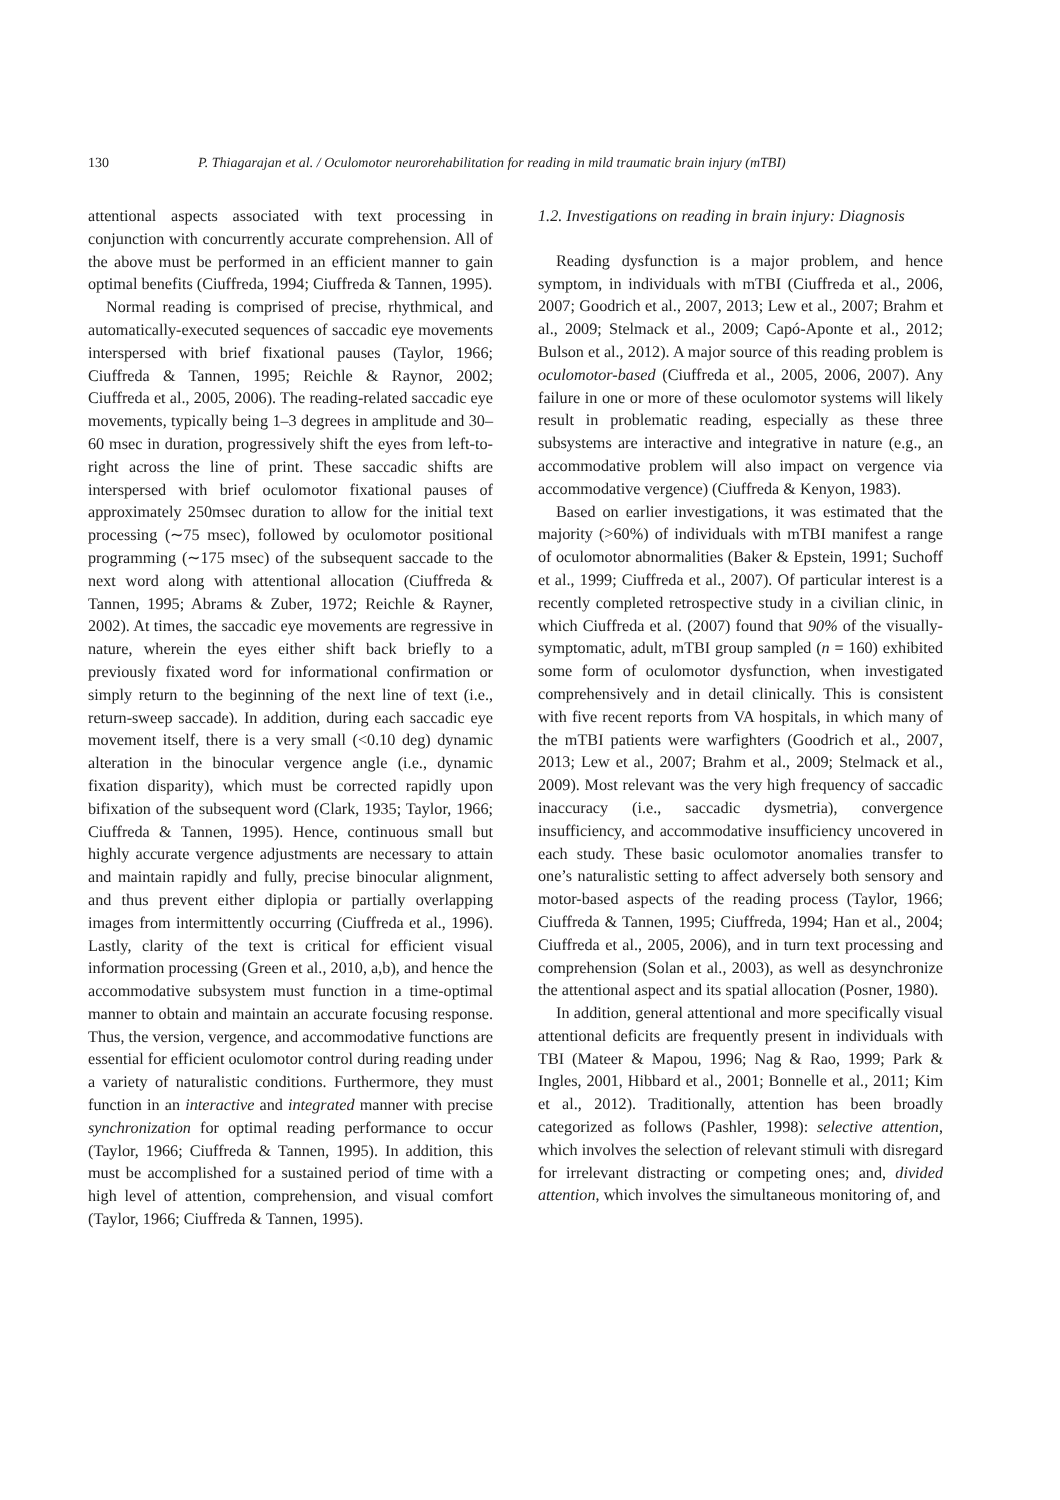130 P. Thiagarajan et al. / Oculomotor neurorehabilitation for reading in mild traumatic brain injury (mTBI)
attentional aspects associated with text processing in conjunction with concurrently accurate comprehension. All of the above must be performed in an efficient manner to gain optimal benefits (Ciuffreda, 1994; Ciuffreda & Tannen, 1995).
Normal reading is comprised of precise, rhythmical, and automatically-executed sequences of saccadic eye movements interspersed with brief fixational pauses (Taylor, 1966; Ciuffreda & Tannen, 1995; Reichle & Raynor, 2002; Ciuffreda et al., 2005, 2006). The reading-related saccadic eye movements, typically being 1–3 degrees in amplitude and 30–60 msec in duration, progressively shift the eyes from left-to-right across the line of print. These saccadic shifts are interspersed with brief oculomotor fixational pauses of approximately 250msec duration to allow for the initial text processing (∼75 msec), followed by oculomotor positional programming (∼175 msec) of the subsequent saccade to the next word along with attentional allocation (Ciuffreda & Tannen, 1995; Abrams & Zuber, 1972; Reichle & Rayner, 2002). At times, the saccadic eye movements are regressive in nature, wherein the eyes either shift back briefly to a previously fixated word for informational confirmation or simply return to the beginning of the next line of text (i.e., return-sweep saccade). In addition, during each saccadic eye movement itself, there is a very small (<0.10 deg) dynamic alteration in the binocular vergence angle (i.e., dynamic fixation disparity), which must be corrected rapidly upon bifixation of the subsequent word (Clark, 1935; Taylor, 1966; Ciuffreda & Tannen, 1995). Hence, continuous small but highly accurate vergence adjustments are necessary to attain and maintain rapidly and fully, precise binocular alignment, and thus prevent either diplopia or partially overlapping images from intermittently occurring (Ciuffreda et al., 1996). Lastly, clarity of the text is critical for efficient visual information processing (Green et al., 2010, a,b), and hence the accommodative subsystem must function in a time-optimal manner to obtain and maintain an accurate focusing response. Thus, the version, vergence, and accommodative functions are essential for efficient oculomotor control during reading under a variety of naturalistic conditions. Furthermore, they must function in an interactive and integrated manner with precise synchronization for optimal reading performance to occur (Taylor, 1966; Ciuffreda & Tannen, 1995). In addition, this must be accomplished for a sustained period of time with a high level of attention, comprehension, and visual comfort (Taylor, 1966; Ciuffreda & Tannen, 1995).
1.2. Investigations on reading in brain injury: Diagnosis
Reading dysfunction is a major problem, and hence symptom, in individuals with mTBI (Ciuffreda et al., 2006, 2007; Goodrich et al., 2007, 2013; Lew et al., 2007; Brahm et al., 2009; Stelmack et al., 2009; Capó-Aponte et al., 2012; Bulson et al., 2012). A major source of this reading problem is oculomotor-based (Ciuffreda et al., 2005, 2006, 2007). Any failure in one or more of these oculomotor systems will likely result in problematic reading, especially as these three subsystems are interactive and integrative in nature (e.g., an accommodative problem will also impact on vergence via accommodative vergence) (Ciuffreda & Kenyon, 1983).
Based on earlier investigations, it was estimated that the majority (>60%) of individuals with mTBI manifest a range of oculomotor abnormalities (Baker & Epstein, 1991; Suchoff et al., 1999; Ciuffreda et al., 2007). Of particular interest is a recently completed retrospective study in a civilian clinic, in which Ciuffreda et al. (2007) found that 90% of the visually-symptomatic, adult, mTBI group sampled (n = 160) exhibited some form of oculomotor dysfunction, when investigated comprehensively and in detail clinically. This is consistent with five recent reports from VA hospitals, in which many of the mTBI patients were warfighters (Goodrich et al., 2007, 2013; Lew et al., 2007; Brahm et al., 2009; Stelmack et al., 2009). Most relevant was the very high frequency of saccadic inaccuracy (i.e., saccadic dysmetria), convergence insufficiency, and accommodative insufficiency uncovered in each study. These basic oculomotor anomalies transfer to one’s naturalistic setting to affect adversely both sensory and motor-based aspects of the reading process (Taylor, 1966; Ciuffreda & Tannen, 1995; Ciuffreda, 1994; Han et al., 2004; Ciuffreda et al., 2005, 2006), and in turn text processing and comprehension (Solan et al., 2003), as well as desynchronize the attentional aspect and its spatial allocation (Posner, 1980).
In addition, general attentional and more specifically visual attentional deficits are frequently present in individuals with TBI (Mateer & Mapou, 1996; Nag & Rao, 1999; Park & Ingles, 2001, Hibbard et al., 2001; Bonnelle et al., 2011; Kim et al., 2012). Traditionally, attention has been broadly categorized as follows (Pashler, 1998): selective attention, which involves the selection of relevant stimuli with disregard for irrelevant distracting or competing ones; and, divided attention, which involves the simultaneous monitoring of, and